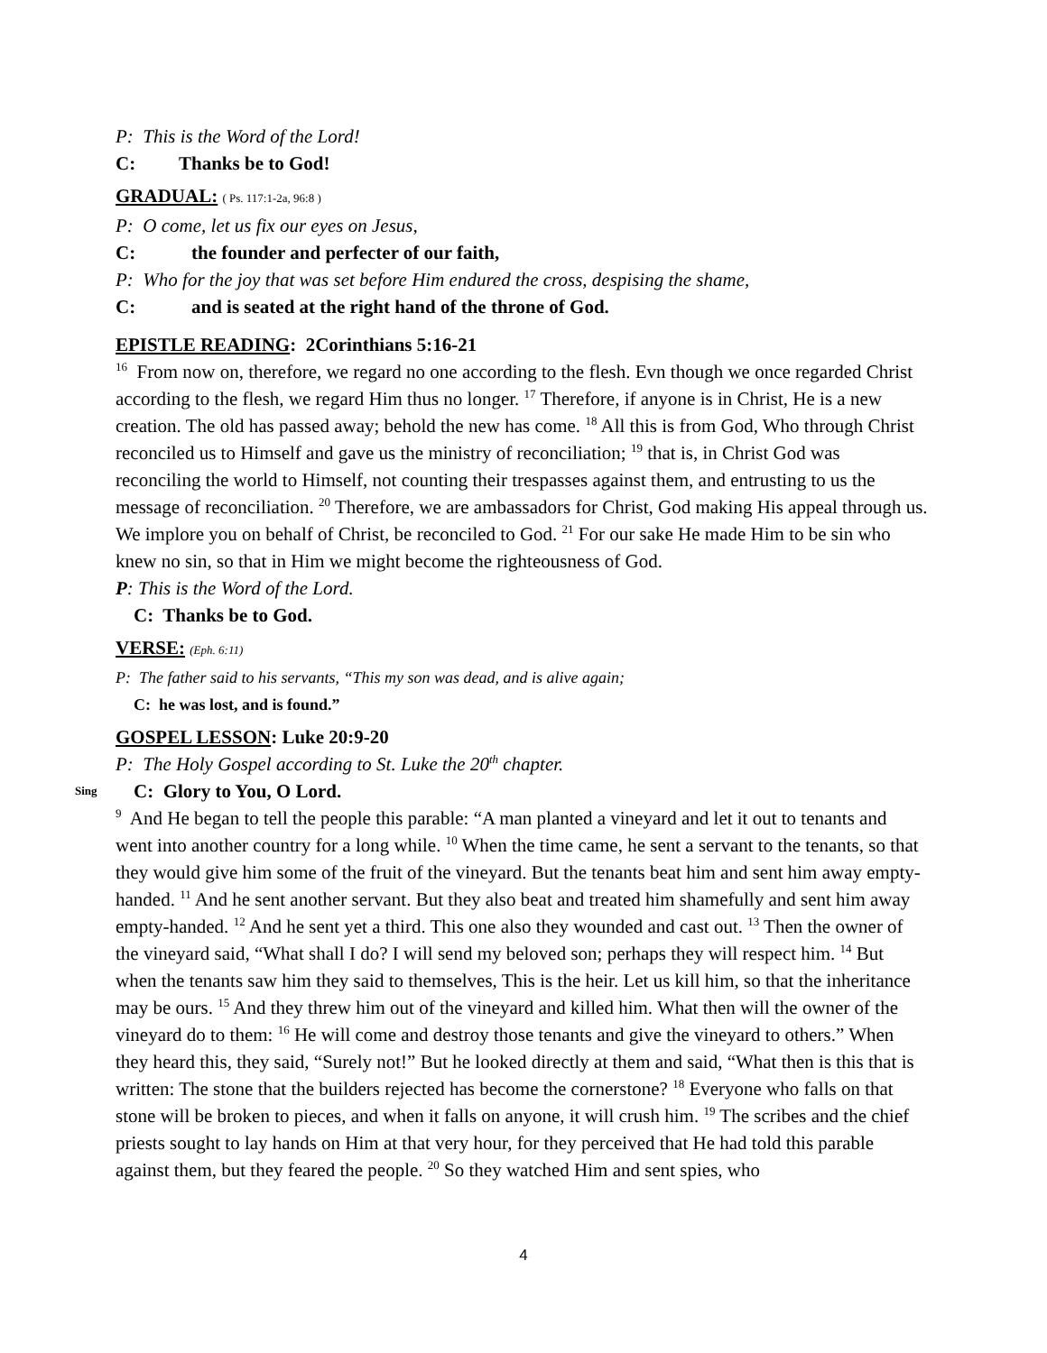P: This is the Word of the Lord!
C: Thanks be to God!
GRADUAL: ( Ps. 117:1-2a, 96:8 )
P: O come, let us fix our eyes on Jesus,
C: the founder and perfecter of our faith,
P: Who for the joy that was set before Him endured the cross, despising the shame,
C: and is seated at the right hand of the throne of God.
EPISTLE READING: 2Corinthians 5:16-21
<sup>16</sup> From now on, therefore, we regard no one according to the flesh. Evn though we once regarded Christ according to the flesh, we regard Him thus no longer. <sup>17</sup> Therefore, if anyone is in Christ, He is a new creation. The old has passed away; behold the new has come. <sup>18</sup> All this is from God, Who through Christ reconciled us to Himself and gave us the ministry of reconciliation; <sup>19</sup> that is, in Christ God was reconciling the world to Himself, not counting their trespasses against them, and entrusting to us the message of reconciliation. <sup>20</sup> Therefore, we are ambassadors for Christ, God making His appeal through us. We implore you on behalf of Christ, be reconciled to God. <sup>21</sup> For our sake He made Him to be sin who knew no sin, so that in Him we might become the righteousness of God.
P: This is the Word of the Lord.
C: Thanks be to God.
VERSE: (Eph. 6:11)
P: The father said to his servants, “This my son was dead, and is alive again;
C: he was lost, and is found.”
GOSPEL LESSON: Luke 20:9-20
P: The Holy Gospel according to St. Luke the 20<sup>th</sup> chapter.
Sing C: Glory to You, O Lord.
<sup>9</sup> And He began to tell the people this parable: “A man planted a vineyard and let it out to tenants and went into another country for a long while. <sup>10</sup> When the time came, he sent a servant to the tenants, so that they would give him some of the fruit of the vineyard. But the tenants beat him and sent him away empty-handed. <sup>11</sup> And he sent another servant. But they also beat and treated him shamefully and sent him away empty-handed. <sup>12</sup> And he sent yet a third. This one also they wounded and cast out. <sup>13</sup> Then the owner of the vineyard said, “What shall I do? I will send my beloved son; perhaps they will respect him. <sup>14</sup> But when the tenants saw him they said to themselves, This is the heir. Let us kill him, so that the inheritance may be ours. <sup>15</sup> And they threw him out of the vineyard and killed him. What then will the owner of the vineyard do to them: <sup>16</sup> He will come and destroy those tenants and give the vineyard to others.” When they heard this, they said, “Surely not!” But he looked directly at them and said, “What then is this that is written: The stone that the builders rejected has become the cornerstone? <sup>18</sup> Everyone who falls on that stone will be broken to pieces, and when it falls on anyone, it will crush him. <sup>19</sup> The scribes and the chief priests sought to lay hands on Him at that very hour, for they perceived that He had told this parable against them, but they feared the people. <sup>20</sup> So they watched Him and sent spies, who
4